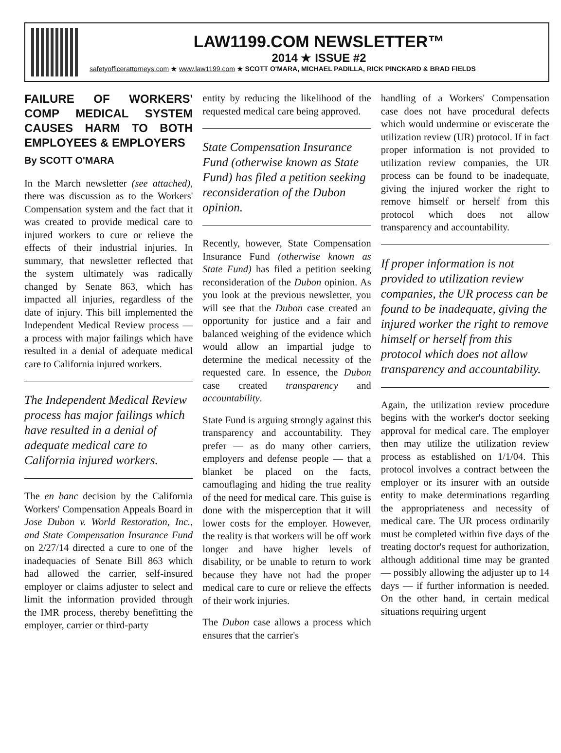LAW1199.COM NEWSLETTER™
2014 ★ ISSUE #2
safetyofficerattorneys.com ★ www.law1199.com ★ SCOTT O'MARA, MICHAEL PADILLA, RICK PINCKARD & BRAD FIELDS
FAILURE OF WORKERS' COMP MEDICAL SYSTEM CAUSES HARM TO BOTH EMPLOYEES & EMPLOYERS
By SCOTT O'MARA
In the March newsletter (see attached), there was discussion as to the Workers' Compensation system and the fact that it was created to provide medical care to injured workers to cure or relieve the effects of their industrial injuries. In summary, that newsletter reflected that the system ultimately was radically changed by Senate 863, which has impacted all injuries, regardless of the date of injury. This bill implemented the Independent Medical Review process — a process with major failings which have resulted in a denial of adequate medical care to California injured workers.
The Independent Medical Review process has major failings which have resulted in a denial of adequate medical care to California injured workers.
The en banc decision by the California Workers' Compensation Appeals Board in Jose Dubon v. World Restoration, Inc., and State Compensation Insurance Fund on 2/27/14 directed a cure to one of the inadequacies of Senate Bill 863 which had allowed the carrier, self-insured employer or claims adjuster to select and limit the information provided through the IMR process, thereby benefitting the employer, carrier or third-party
entity by reducing the likelihood of the requested medical care being approved.
State Compensation Insurance Fund (otherwise known as State Fund) has filed a petition seeking reconsideration of the Dubon opinion.
Recently, however, State Compensation Insurance Fund (otherwise known as State Fund) has filed a petition seeking reconsideration of the Dubon opinion. As you look at the previous newsletter, you will see that the Dubon case created an opportunity for justice and a fair and balanced weighing of the evidence which would allow an impartial judge to determine the medical necessity of the requested care. In essence, the Dubon case created transparency and accountability.
State Fund is arguing strongly against this transparency and accountability. They prefer — as do many other carriers, employers and defense people — that a blanket be placed on the facts, camouflaging and hiding the true reality of the need for medical care. This guise is done with the misperception that it will lower costs for the employer. However, the reality is that workers will be off work longer and have higher levels of disability, or be unable to return to work because they have not had the proper medical care to cure or relieve the effects of their work injuries.
The Dubon case allows a process which ensures that the carrier's
handling of a Workers' Compensation case does not have procedural defects which would undermine or eviscerate the utilization review (UR) protocol. If in fact proper information is not provided to utilization review companies, the UR process can be found to be inadequate, giving the injured worker the right to remove himself or herself from this protocol which does not allow transparency and accountability.
If proper information is not provided to utilization review companies, the UR process can be found to be inadequate, giving the injured worker the right to remove himself or herself from this protocol which does not allow transparency and accountability.
Again, the utilization review procedure begins with the worker's doctor seeking approval for medical care. The employer then may utilize the utilization review process as established on 1/1/04. This protocol involves a contract between the employer or its insurer with an outside entity to make determinations regarding the appropriateness and necessity of medical care. The UR process ordinarily must be completed within five days of the treating doctor's request for authorization, although additional time may be granted — possibly allowing the adjuster up to 14 days — if further information is needed. On the other hand, in certain medical situations requiring urgent